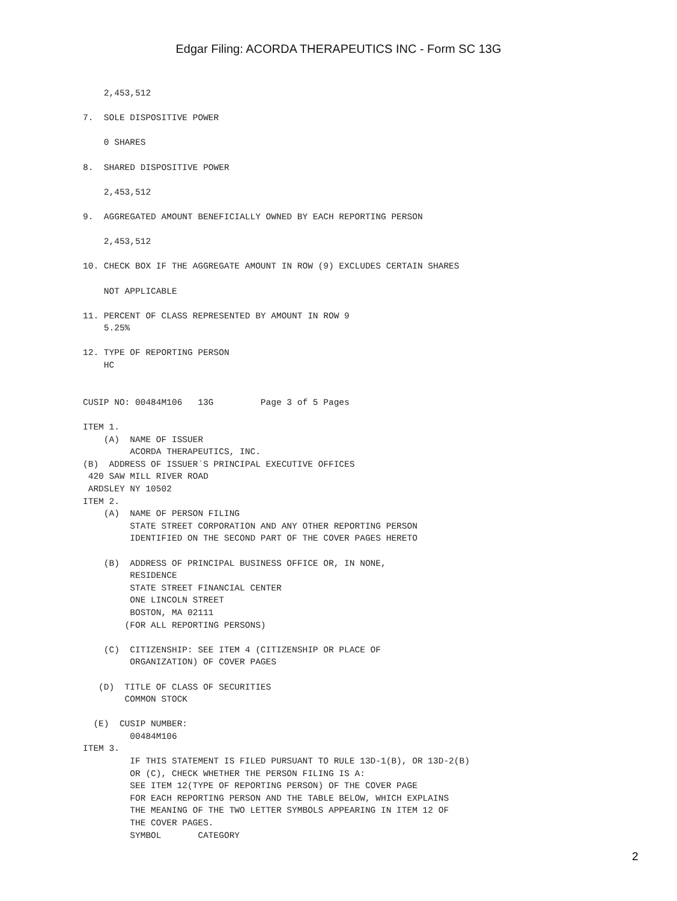Edgar Filing: ACORDA THERAPEUTICS INC - Form SC 13G
    2,453,512

7.  SOLE DISPOSITIVE POWER

    0 SHARES

8.  SHARED DISPOSITIVE POWER

    2,453,512

9.  AGGREGATED AMOUNT BENEFICIALLY OWNED BY EACH REPORTING PERSON

    2,453,512

10. CHECK BOX IF THE AGGREGATE AMOUNT IN ROW (9) EXCLUDES CERTAIN SHARES

    NOT APPLICABLE

11. PERCENT OF CLASS REPRESENTED BY AMOUNT IN ROW 9
    5.25%

12. TYPE OF REPORTING PERSON
    HC


CUSIP NO: 00484M106   13G         Page 3 of 5 Pages

ITEM 1.
    (A)  NAME OF ISSUER
         ACORDA THERAPEUTICS, INC.
(B)  ADDRESS OF ISSUER`S PRINCIPAL EXECUTIVE OFFICES
 420 SAW MILL RIVER ROAD
 ARDSLEY NY 10502
ITEM 2.
    (A)  NAME OF PERSON FILING
         STATE STREET CORPORATION AND ANY OTHER REPORTING PERSON
         IDENTIFIED ON THE SECOND PART OF THE COVER PAGES HERETO

    (B)  ADDRESS OF PRINCIPAL BUSINESS OFFICE OR, IN NONE,
         RESIDENCE
         STATE STREET FINANCIAL CENTER
         ONE LINCOLN STREET
         BOSTON, MA 02111
        (FOR ALL REPORTING PERSONS)

    (C)  CITIZENSHIP: SEE ITEM 4 (CITIZENSHIP OR PLACE OF
         ORGANIZATION) OF COVER PAGES

   (D)  TITLE OF CLASS OF SECURITIES
        COMMON STOCK

  (E)  CUSIP NUMBER:
         00484M106
ITEM 3.
         IF THIS STATEMENT IS FILED PURSUANT TO RULE 13D-1(B), OR 13D-2(B)
         OR (C), CHECK WHETHER THE PERSON FILING IS A:
         SEE ITEM 12(TYPE OF REPORTING PERSON) OF THE COVER PAGE
         FOR EACH REPORTING PERSON AND THE TABLE BELOW, WHICH EXPLAINS
         THE MEANING OF THE TWO LETTER SYMBOLS APPEARING IN ITEM 12 OF
         THE COVER PAGES.
         SYMBOL       CATEGORY
2